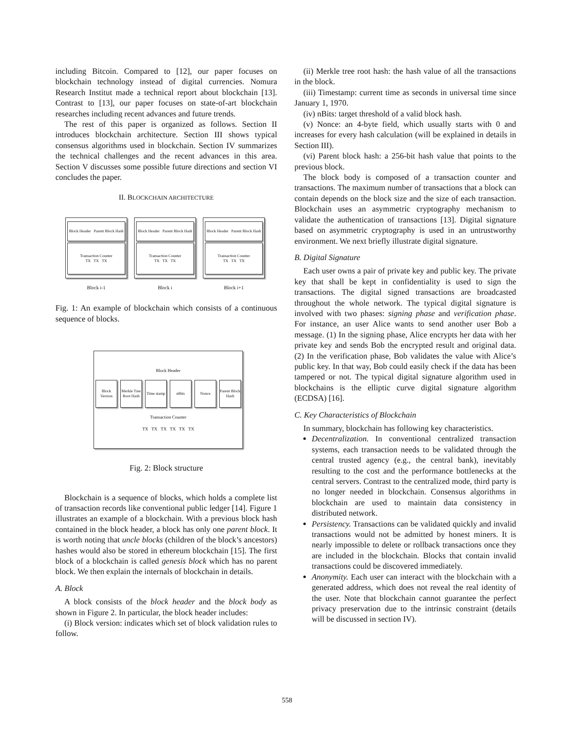including Bitcoin. Compared to [12], our paper focuses on blockchain technology instead of digital currencies. Nomura Research Institut made a technical report about blockchain [13]. Contrast to [13], our paper focuses on state-of-art blockchain researches including recent advances and future trends.
The rest of this paper is organized as follows. Section II introduces blockchain architecture. Section III shows typical consensus algorithms used in blockchain. Section IV summarizes the technical challenges and the recent advances in this area. Section V discusses some possible future directions and section VI concludes the paper.
II. BLOCKCHAIN ARCHITECTURE
Block Header Parent Block Hash
Transaction Counter
TX TX TX
Block i-1
Block Header Parent Block Hash
Transaction Counter
TX TX TX
Block i
Block Header Parent Block Hash
Transaction Counter
TX TX TX
Block i+1
Fig. 1: An example of blockchain which consists of a continuous sequence of blocks.
Block Header
Block Version Merkle Tree Root Hash Time stamp nBits Nonce Parent Block Hash
Transaction Counter
TX TX TX TX TX TX
Fig. 2: Block structure
Blockchain is a sequence of blocks, which holds a complete list of transaction records like conventional public ledger [14]. Figure 1 illustrates an example of a blockchain. With a previous block hash contained in the block header, a block has only one parent block. It is worth noting that uncle blocks (children of the block’s ancestors) hashes would also be stored in ethereum blockchain [15]. The first block of a blockchain is called genesis block which has no parent block. We then explain the internals of blockchain in details.
A. Block
A block consists of the block header and the block body as shown in Figure 2. In particular, the block header includes:
(i) Block version: indicates which set of block validation rules to follow.
(ii) Merkle tree root hash: the hash value of all the transactions in the block.
(iii) Timestamp: current time as seconds in universal time since January 1, 1970.
(iv) nBits: target threshold of a valid block hash.
(v) Nonce: an 4-byte field, which usually starts with 0 and increases for every hash calculation (will be explained in details in Section III).
(vi) Parent block hash: a 256-bit hash value that points to the previous block.
The block body is composed of a transaction counter and transactions. The maximum number of transactions that a block can contain depends on the block size and the size of each transaction. Blockchain uses an asymmetric cryptography mechanism to validate the authentication of transactions [13]. Digital signature based on asymmetric cryptography is used in an untrustworthy environment. We next briefly illustrate digital signature.
B. Digital Signature
Each user owns a pair of private key and public key. The private key that shall be kept in confidentiality is used to sign the transactions. The digital signed transactions are broadcasted throughout the whole network. The typical digital signature is involved with two phases: signing phase and verification phase. For instance, an user Alice wants to send another user Bob a message. (1) In the signing phase, Alice encrypts her data with her private key and sends Bob the encrypted result and original data. (2) In the verification phase, Bob validates the value with Alice’s public key. In that way, Bob could easily check if the data has been tampered or not. The typical digital signature algorithm used in blockchains is the elliptic curve digital signature algorithm (ECDSA) [16].
C. Key Characteristics of Blockchain
In summary, blockchain has following key characteristics.
Decentralization. In conventional centralized transaction systems, each transaction needs to be validated through the central trusted agency (e.g., the central bank), inevitably resulting to the cost and the performance bottlenecks at the central servers. Contrast to the centralized mode, third party is no longer needed in blockchain. Consensus algorithms in blockchain are used to maintain data consistency in distributed network.
Persistency. Transactions can be validated quickly and invalid transactions would not be admitted by honest miners. It is nearly impossible to delete or rollback transactions once they are included in the blockchain. Blocks that contain invalid transactions could be discovered immediately.
Anonymity. Each user can interact with the blockchain with a generated address, which does not reveal the real identity of the user. Note that blockchain cannot guarantee the perfect privacy preservation due to the intrinsic constraint (details will be discussed in section IV).
558